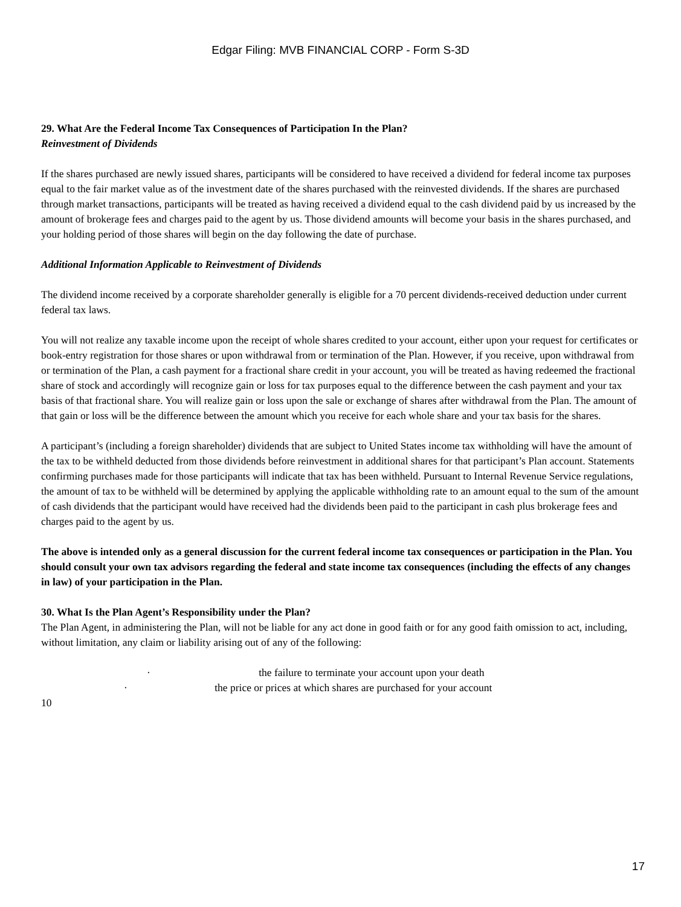Edgar Filing: MVB FINANCIAL CORP - Form S-3D
29. What Are the Federal Income Tax Consequences of Participation In the Plan?
Reinvestment of Dividends
If the shares purchased are newly issued shares, participants will be considered to have received a dividend for federal income tax purposes equal to the fair market value as of the investment date of the shares purchased with the reinvested dividends. If the shares are purchased through market transactions, participants will be treated as having received a dividend equal to the cash dividend paid by us increased by the amount of brokerage fees and charges paid to the agent by us. Those dividend amounts will become your basis in the shares purchased, and your holding period of those shares will begin on the day following the date of purchase.
Additional Information Applicable to Reinvestment of Dividends
The dividend income received by a corporate shareholder generally is eligible for a 70 percent dividends-received deduction under current federal tax laws.
You will not realize any taxable income upon the receipt of whole shares credited to your account, either upon your request for certificates or book-entry registration for those shares or upon withdrawal from or termination of the Plan. However, if you receive, upon withdrawal from or termination of the Plan, a cash payment for a fractional share credit in your account, you will be treated as having redeemed the fractional share of stock and accordingly will recognize gain or loss for tax purposes equal to the difference between the cash payment and your tax basis of that fractional share. You will realize gain or loss upon the sale or exchange of shares after withdrawal from the Plan. The amount of that gain or loss will be the difference between the amount which you receive for each whole share and your tax basis for the shares.
A participant’s (including a foreign shareholder) dividends that are subject to United States income tax withholding will have the amount of the tax to be withheld deducted from those dividends before reinvestment in additional shares for that participant’s Plan account. Statements confirming purchases made for those participants will indicate that tax has been withheld. Pursuant to Internal Revenue Service regulations, the amount of tax to be withheld will be determined by applying the applicable withholding rate to an amount equal to the sum of the amount of cash dividends that the participant would have received had the dividends been paid to the participant in cash plus brokerage fees and charges paid to the agent by us.
The above is intended only as a general discussion for the current federal income tax consequences or participation in the Plan. You should consult your own tax advisors regarding the federal and state income tax consequences (including the effects of any changes in law) of your participation in the Plan.
30. What Is the Plan Agent’s Responsibility under the Plan?
The Plan Agent, in administering the Plan, will not be liable for any act done in good faith or for any good faith omission to act, including, without limitation, any claim or liability arising out of any of the following:
· the failure to terminate your account upon your death
· the price or prices at which shares are purchased for your account
10
17